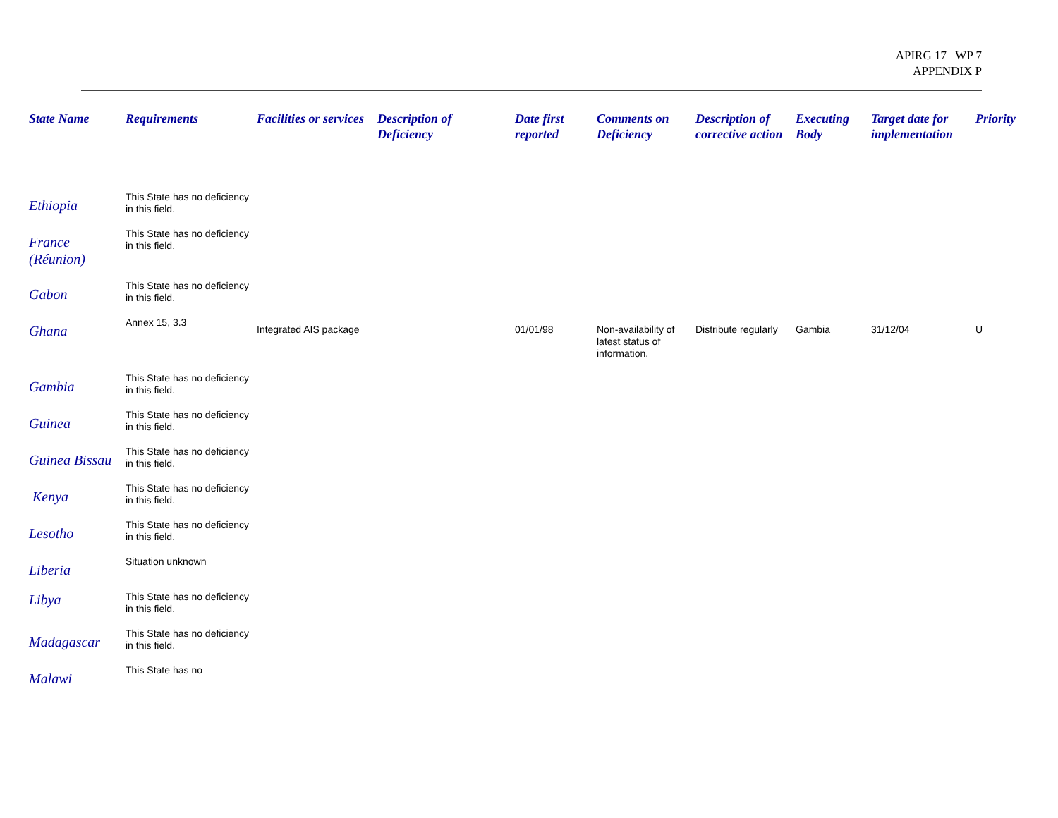APIRG 17 WP 7
APPENDIX P
| State Name | Requirements | Facilities or services | Description of Deficiency | Date first reported | Comments on Deficiency | Description of corrective action | Executing Body | Target date for implementation | Priority |
| --- | --- | --- | --- | --- | --- | --- | --- | --- | --- |
| Ethiopia | This State has no deficiency in this field. | | | | | | | | |
| France (Réunion) | This State has no deficiency in this field. | | | | | | | | |
| Gabon | This State has no deficiency in this field. | | | | | | | | |
| Ghana | Annex 15, 3.3 | Integrated AIS package | | 01/01/98 | Non-availability of latest status of information. | Distribute regularly | Gambia | 31/12/04 | U |
| Gambia | This State has no deficiency in this field. | | | | | | | | |
| Guinea | This State has no deficiency in this field. | | | | | | | | |
| Guinea Bissau | This State has no deficiency in this field. | | | | | | | | |
| Kenya | This State has no deficiency in this field. | | | | | | | | |
| Lesotho | This State has no deficiency in this field. | | | | | | | | |
| Liberia | Situation unknown | | | | | | | | |
| Libya | This State has no deficiency in this field. | | | | | | | | |
| Madagascar | This State has no deficiency in this field. | | | | | | | | |
| Malawi | This State has no | | | | | | | | |